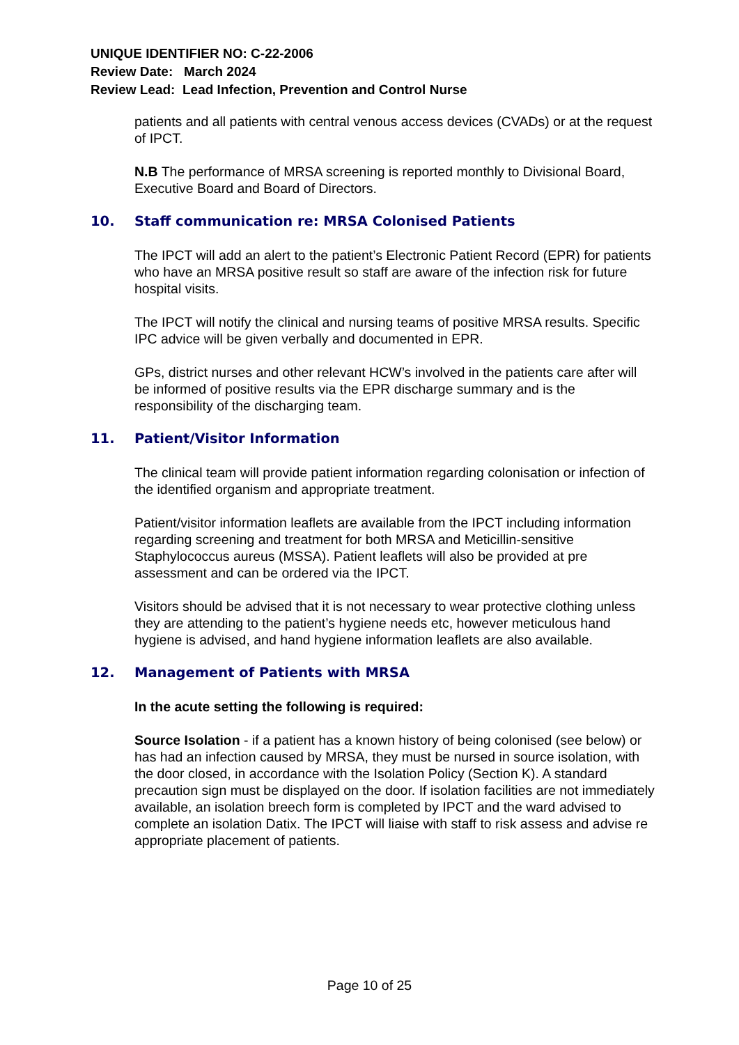UNIQUE IDENTIFIER NO: C-22-2006
Review Date: March 2024
Review Lead: Lead Infection, Prevention and Control Nurse
patients and all patients with central venous access devices (CVADs) or at the request of IPCT.
N.B The performance of MRSA screening is reported monthly to Divisional Board, Executive Board and Board of Directors.
10. Staff communication re: MRSA Colonised Patients
The IPCT will add an alert to the patient’s Electronic Patient Record (EPR) for patients who have an MRSA positive result so staff are aware of the infection risk for future hospital visits.
The IPCT will notify the clinical and nursing teams of positive MRSA results. Specific IPC advice will be given verbally and documented in EPR.
GPs, district nurses and other relevant HCW’s involved in the patients care after will be informed of positive results via the EPR discharge summary and is the responsibility of the discharging team.
11. Patient/Visitor Information
The clinical team will provide patient information regarding colonisation or infection of the identified organism and appropriate treatment.
Patient/visitor information leaflets are available from the IPCT including information regarding screening and treatment for both MRSA and Meticillin-sensitive Staphylococcus aureus (MSSA). Patient leaflets will also be provided at pre assessment and can be ordered via the IPCT.
Visitors should be advised that it is not necessary to wear protective clothing unless they are attending to the patient’s hygiene needs etc, however meticulous hand hygiene is advised, and hand hygiene information leaflets are also available.
12. Management of Patients with MRSA
In the acute setting the following is required:
Source Isolation - if a patient has a known history of being colonised (see below) or has had an infection caused by MRSA, they must be nursed in source isolation, with the door closed, in accordance with the Isolation Policy (Section K). A standard precaution sign must be displayed on the door. If isolation facilities are not immediately available, an isolation breech form is completed by IPCT and the ward advised to complete an isolation Datix. The IPCT will liaise with staff to risk assess and advise re appropriate placement of patients.
Page 10 of 25